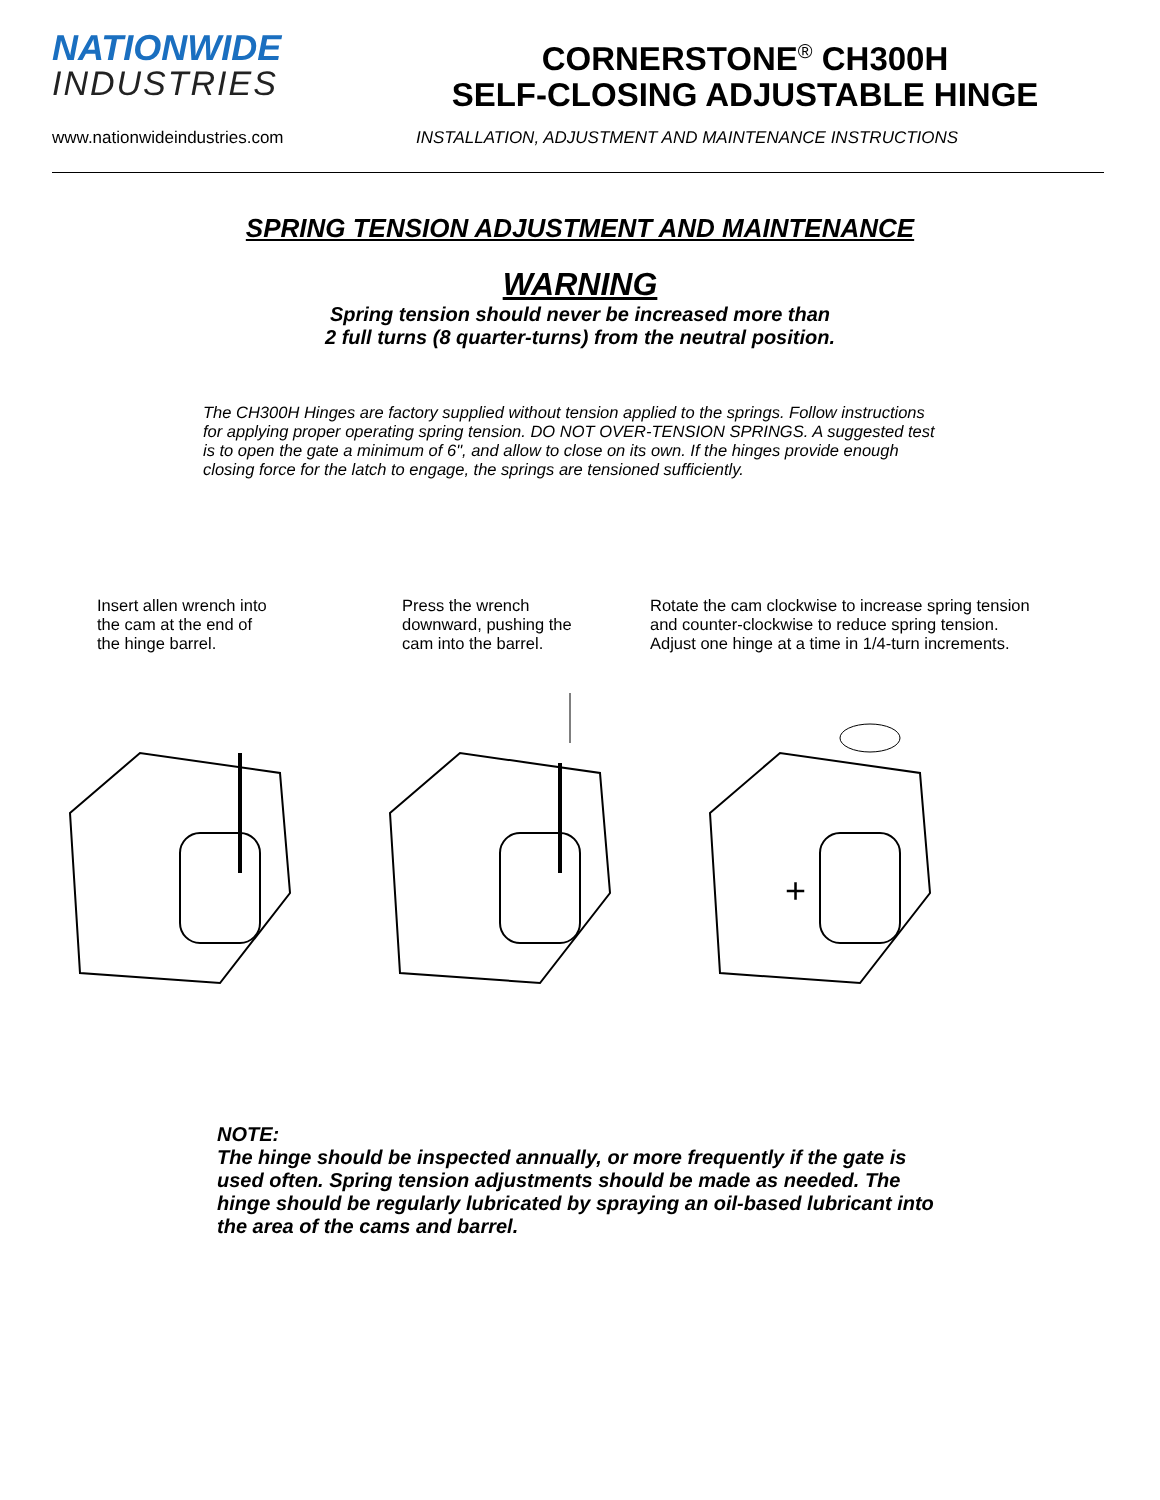NATIONWIDE
INDUSTRIES
CORNERSTONE<sup>®</sup> CH300H
SELF-CLOSING ADJUSTABLE HINGE
www.nationwideindustries.com INSTALLATION, ADJUSTMENT AND MAINTENANCE INSTRUCTIONS
SPRING TENSION ADJUSTMENT AND MAINTENANCE
WARNING
Spring tension should never be increased more than
2 full turns (8 quarter-turns) from the neutral position.
The CH300H Hinges are factory supplied without tension applied to the springs. Follow instructions for applying proper operating spring tension. DO NOT OVER-TENSION SPRINGS. A suggested test is to open the gate a minimum of 6", and allow to close on its own. If the hinges provide enough closing force for the latch to engage, the springs are tensioned sufficiently.
Insert allen wrench into
the cam at the end of
the hinge barrel.
Press the wrench
downward, pushing the
cam into the barrel.
Rotate the cam clockwise to increase spring tension
and counter-clockwise to reduce spring tension.
Adjust one hinge at a time in 1/4-turn increments.
+
NOTE:
The hinge should be inspected annually, or more frequently if the gate is used often. Spring tension adjustments should be made as needed. The hinge should be regularly lubricated by spraying an oil-based lubricant into the area of the cams and barrel.